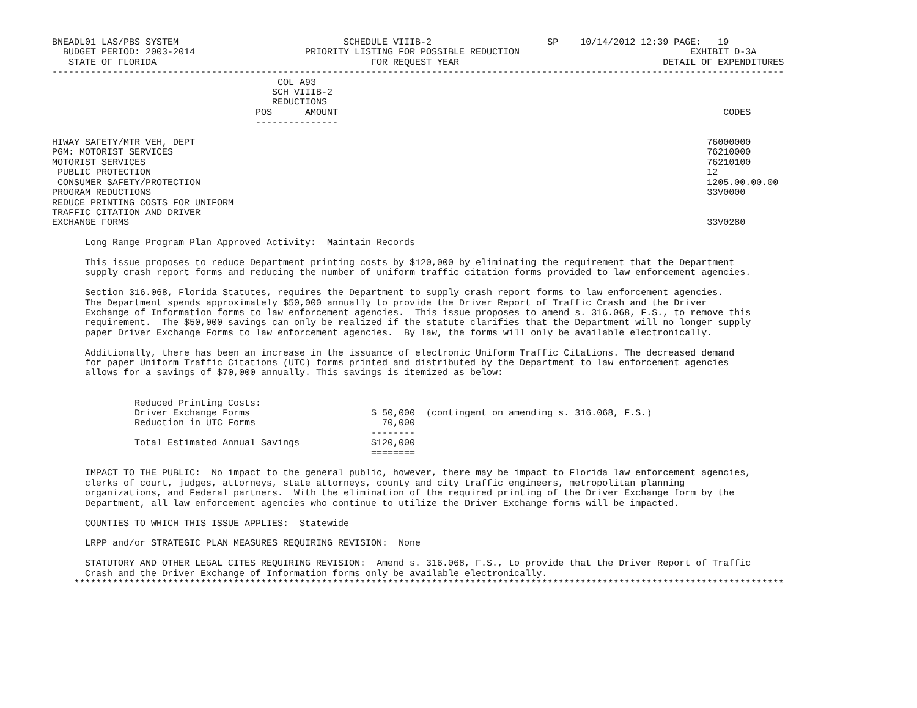BNEADL01 LAS/PBS SYSTEM                              SCHEDULE VIIIB-2                     SP    10/14/2012 12:39 PAGE:   19
  BUDGET PERIOD: 2003-2014                    PRIORITY LISTING FOR POSSIBLE REDUCTION                               EXHIBIT D-3A
   STATE OF FLORIDA                                       FOR REQUEST YEAR                                     DETAIL OF EXPENDITURES
-------------------------------------------------------------------------------------------------------------------------------------
                                         COL A93
                                        SCH VIIIB-2
                                        REDUCTIONS
                                     POS      AMOUNT                                                                      CODES
                                     ---------------

HIWAY SAFETY/MTR VEH, DEPT                                                                                             76000000
PGM: MOTORIST SERVICES                                                                                                 76210000
MOTORIST SERVICES                                                                                                      76210100
 PUBLIC PROTECTION                                                                                                     12
 CONSUMER SAFETY/PROTECTION                                                                                            1205.00.00.00
PROGRAM REDUCTIONS                                                                                                     33V0000
REDUCE PRINTING COSTS FOR UNIFORM
TRAFFIC CITATION AND DRIVER
EXCHANGE FORMS                                                                                                         33V0280

      Long Range Program Plan Approved Activity:  Maintain Records

      This issue proposes to reduce Department printing costs by $120,000 by eliminating the requirement that the Department
      supply crash report forms and reducing the number of uniform traffic citation forms provided to law enforcement agencies.

      Section 316.068, Florida Statutes, requires the Department to supply crash report forms to law enforcement agencies.
      The Department spends approximately $50,000 annually to provide the Driver Report of Traffic Crash and the Driver
      Exchange of Information forms to law enforcement agencies.  This issue proposes to amend s. 316.068, F.S., to remove this
      requirement.  The $50,000 savings can only be realized if the statute clarifies that the Department will no longer supply
      paper Driver Exchange Forms to law enforcement agencies.  By law, the forms will only be available electronically.

      Additionally, there has been an increase in the issuance of electronic Uniform Traffic Citations. The decreased demand
      for paper Uniform Traffic Citations (UTC) forms printed and distributed by the Department to law enforcement agencies
      allows for a savings of $70,000 annually. This savings is itemized as below:


               Reduced Printing Costs:
               Driver Exchange Forms                      $ 50,000  (contingent on amending s. 316.068, F.S.)
               Reduction in UTC Forms                       70,000
                                                          --------
               Total Estimated Annual Savings             $120,000
                                                          ========

      IMPACT TO THE PUBLIC:  No impact to the general public, however, there may be impact to Florida law enforcement agencies,
      clerks of court, judges, attorneys, state attorneys, county and city traffic engineers, metropolitan planning
      organizations, and Federal partners.  With the elimination of the required printing of the Driver Exchange form by the
      Department, all law enforcement agencies who continue to utilize the Driver Exchange forms will be impacted.

      COUNTIES TO WHICH THIS ISSUE APPLIES:  Statewide

      LRPP and/or STRATEGIC PLAN MEASURES REQUIRING REVISION:  None

      STATUTORY AND OTHER LEGAL CITES REQUIRING REVISION:  Amend s. 316.068, F.S., to provide that the Driver Report of Traffic
      Crash and the Driver Exchange of Information forms only be available electronically.
    *********************************************************************************************************************************